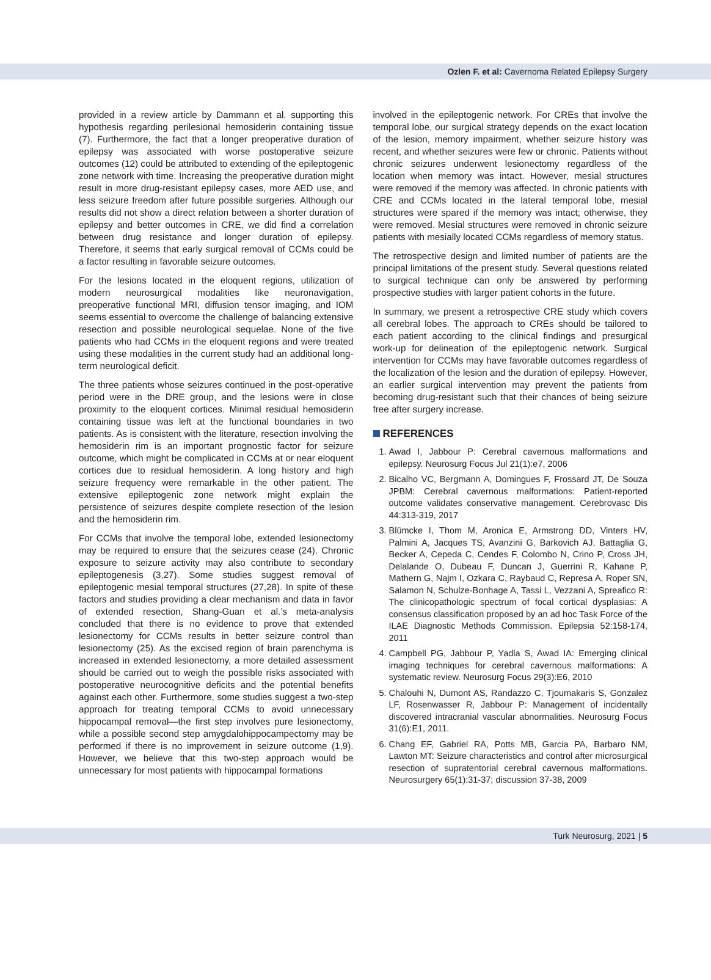Ozlen F. et al: Cavernoma Related Epilepsy Surgery
provided in a review article by Dammann et al. supporting this hypothesis regarding perilesional hemosiderin containing tissue (7). Furthermore, the fact that a longer preoperative duration of epilepsy was associated with worse postoperative seizure outcomes (12) could be attributed to extending of the epileptogenic zone network with time. Increasing the preoperative duration might result in more drug-resistant epilepsy cases, more AED use, and less seizure freedom after future possible surgeries. Although our results did not show a direct relation between a shorter duration of epilepsy and better outcomes in CRE, we did find a correlation between drug resistance and longer duration of epilepsy. Therefore, it seems that early surgical removal of CCMs could be a factor resulting in favorable seizure outcomes.
For the lesions located in the eloquent regions, utilization of modern neurosurgical modalities like neuronavigation, preoperative functional MRI, diffusion tensor imaging, and IOM seems essential to overcome the challenge of balancing extensive resection and possible neurological sequelae. None of the five patients who had CCMs in the eloquent regions and were treated using these modalities in the current study had an additional long-term neurological deficit.
The three patients whose seizures continued in the post-operative period were in the DRE group, and the lesions were in close proximity to the eloquent cortices. Minimal residual hemosiderin containing tissue was left at the functional boundaries in two patients. As is consistent with the literature, resection involving the hemosiderin rim is an important prognostic factor for seizure outcome, which might be complicated in CCMs at or near eloquent cortices due to residual hemosiderin. A long history and high seizure frequency were remarkable in the other patient. The extensive epileptogenic zone network might explain the persistence of seizures despite complete resection of the lesion and the hemosiderin rim.
For CCMs that involve the temporal lobe, extended lesionectomy may be required to ensure that the seizures cease (24). Chronic exposure to seizure activity may also contribute to secondary epileptogenesis (3,27). Some studies suggest removal of epileptogenic mesial temporal structures (27,28). In spite of these factors and studies providing a clear mechanism and data in favor of extended resection, Shang-Guan et al.’s meta-analysis concluded that there is no evidence to prove that extended lesionectomy for CCMs results in better seizure control than lesionectomy (25). As the excised region of brain parenchyma is increased in extended lesionectomy, a more detailed assessment should be carried out to weigh the possible risks associated with postoperative neurocognitive deficits and the potential benefits against each other. Furthermore, some studies suggest a two-step approach for treating temporal CCMs to avoid unnecessary hippocampal removal—the first step involves pure lesionectomy, while a possible second step amygdalohippocampectomy may be performed if there is no improvement in seizure outcome (1,9). However, we believe that this two-step approach would be unnecessary for most patients with hippocampal formations
involved in the epileptogenic network. For CREs that involve the temporal lobe, our surgical strategy depends on the exact location of the lesion, memory impairment, whether seizure history was recent, and whether seizures were few or chronic. Patients without chronic seizures underwent lesionectomy regardless of the location when memory was intact. However, mesial structures were removed if the memory was affected. In chronic patients with CRE and CCMs located in the lateral temporal lobe, mesial structures were spared if the memory was intact; otherwise, they were removed. Mesial structures were removed in chronic seizure patients with mesially located CCMs regardless of memory status.
The retrospective design and limited number of patients are the principal limitations of the present study. Several questions related to surgical technique can only be answered by performing prospective studies with larger patient cohorts in the future.
In summary, we present a retrospective CRE study which covers all cerebral lobes. The approach to CREs should be tailored to each patient according to the clinical findings and presurgical work-up for delineation of the epileptogenic network. Surgical intervention for CCMs may have favorable outcomes regardless of the localization of the lesion and the duration of epilepsy. However, an earlier surgical intervention may prevent the patients from becoming drug-resistant such that their chances of being seizure free after surgery increase.
REFERENCES
1. Awad I, Jabbour P: Cerebral cavernous malformations and epilepsy. Neurosurg Focus Jul 21(1):e7, 2006
2. Bicalho VC, Bergmann A, Domingues F, Frossard JT, De Souza JPBM: Cerebral cavernous malformations: Patient-reported outcome validates conservative management. Cerebrovasc Dis 44:313-319, 2017
3. Blümcke I, Thom M, Aronica E, Armstrong DD, Vinters HV, Palmini A, Jacques TS, Avanzini G, Barkovich AJ, Battaglia G, Becker A, Cepeda C, Cendes F, Colombo N, Crino P, Cross JH, Delalande O, Dubeau F, Duncan J, Guerrini R, Kahane P, Mathern G, Najm I, Ozkara C, Raybaud C, Represa A, Roper SN, Salamon N, Schulze-Bonhage A, Tassi L, Vezzani A, Spreafico R: The clinicopathologic spectrum of focal cortical dysplasias: A consensus classification proposed by an ad hoc Task Force of the ILAE Diagnostic Methods Commission. Epilepsia 52:158-174, 2011
4. Campbell PG, Jabbour P, Yadla S, Awad IA: Emerging clinical imaging techniques for cerebral cavernous malformations: A systematic review. Neurosurg Focus 29(3):E6, 2010
5. Chalouhi N, Dumont AS, Randazzo C, Tjoumakaris S, Gonzalez LF, Rosenwasser R, Jabbour P: Management of incidentally discovered intracranial vascular abnormalities. Neurosurg Focus 31(6):E1, 2011.
6. Chang EF, Gabriel RA, Potts MB, Garcia PA, Barbaro NM, Lawton MT: Seizure characteristics and control after microsurgical resection of supratentorial cerebral cavernous malformations. Neurosurgery 65(1):31-37; discussion 37-38, 2009
Turk Neurosurg, 2021 | 5